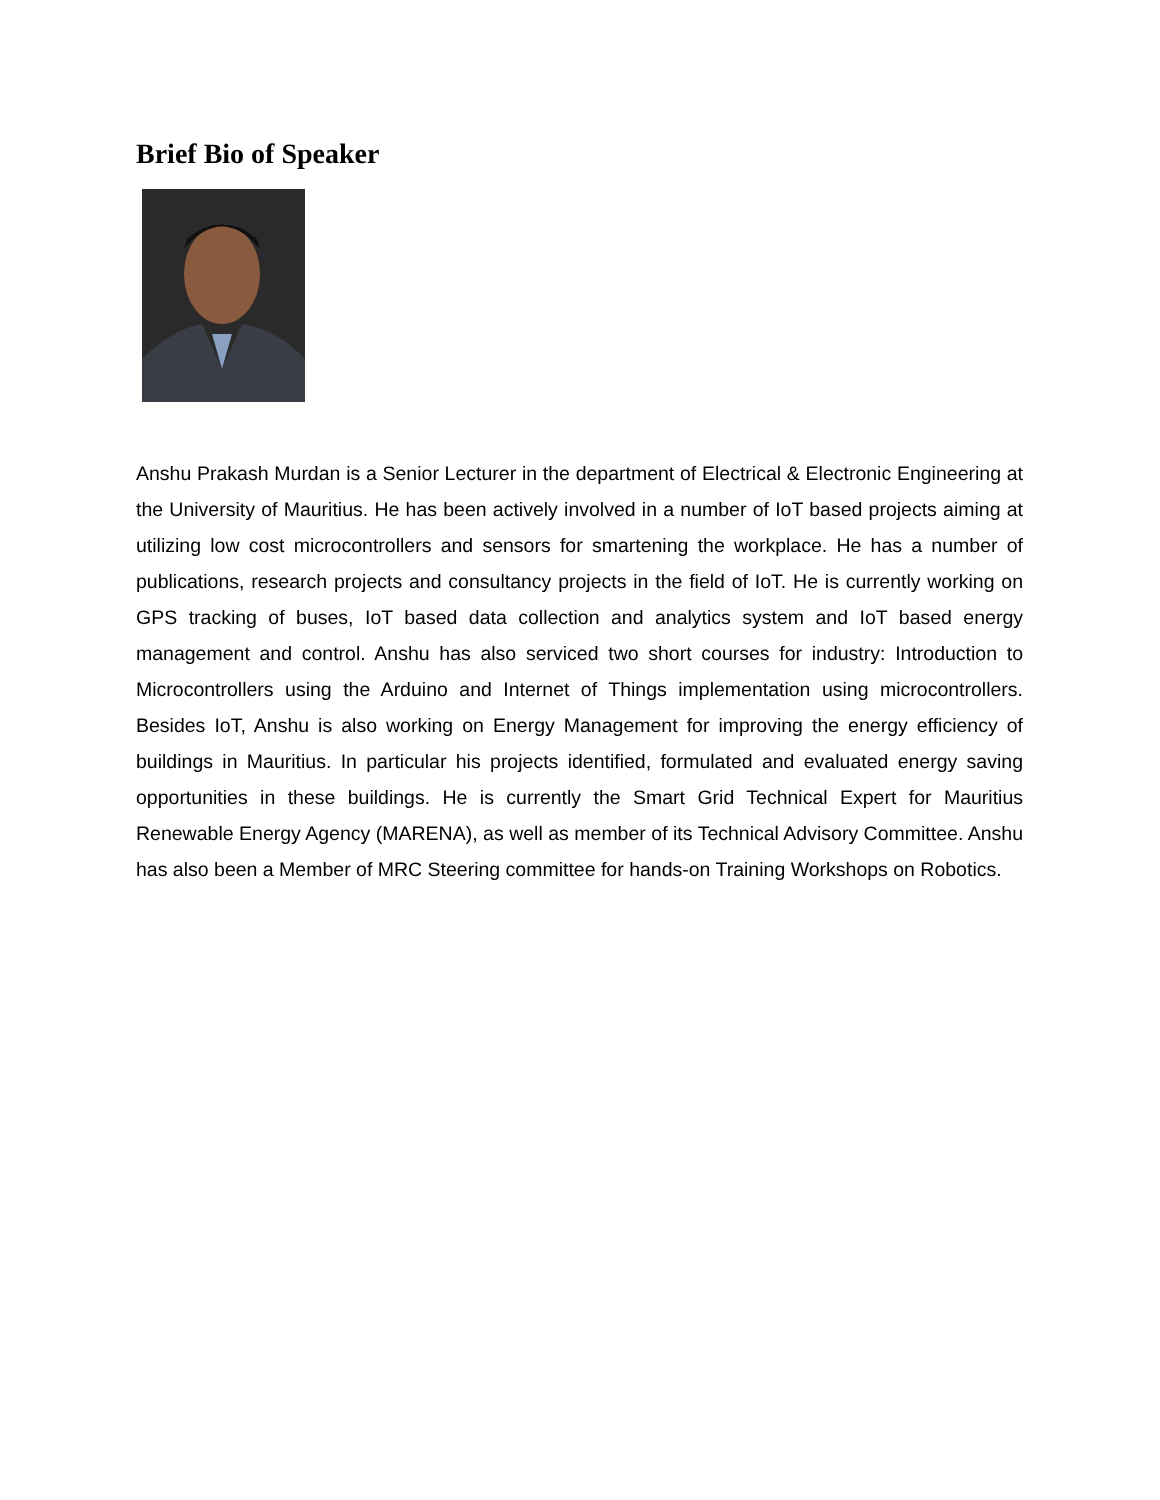Brief Bio of Speaker
Anshu Prakash Murdan is a Senior Lecturer in the department of Electrical & Electronic Engineering at the University of Mauritius. He has been actively involved in a number of IoT based projects aiming at utilizing low cost microcontrollers and sensors for smartening the workplace. He has a number of publications, research projects and consultancy projects in the field of IoT. He is currently working on GPS tracking of buses, IoT based data collection and analytics system and IoT based energy management and control. Anshu has also serviced two short courses for industry: Introduction to Microcontrollers using the Arduino and Internet of Things implementation using microcontrollers. Besides IoT, Anshu is also working on Energy Management for improving the energy efficiency of buildings in Mauritius. In particular his projects identified, formulated and evaluated energy saving opportunities in these buildings. He is currently the Smart Grid Technical Expert for Mauritius Renewable Energy Agency (MARENA), as well as member of its Technical Advisory Committee. Anshu has also been a Member of MRC Steering committee for hands-on Training Workshops on Robotics.